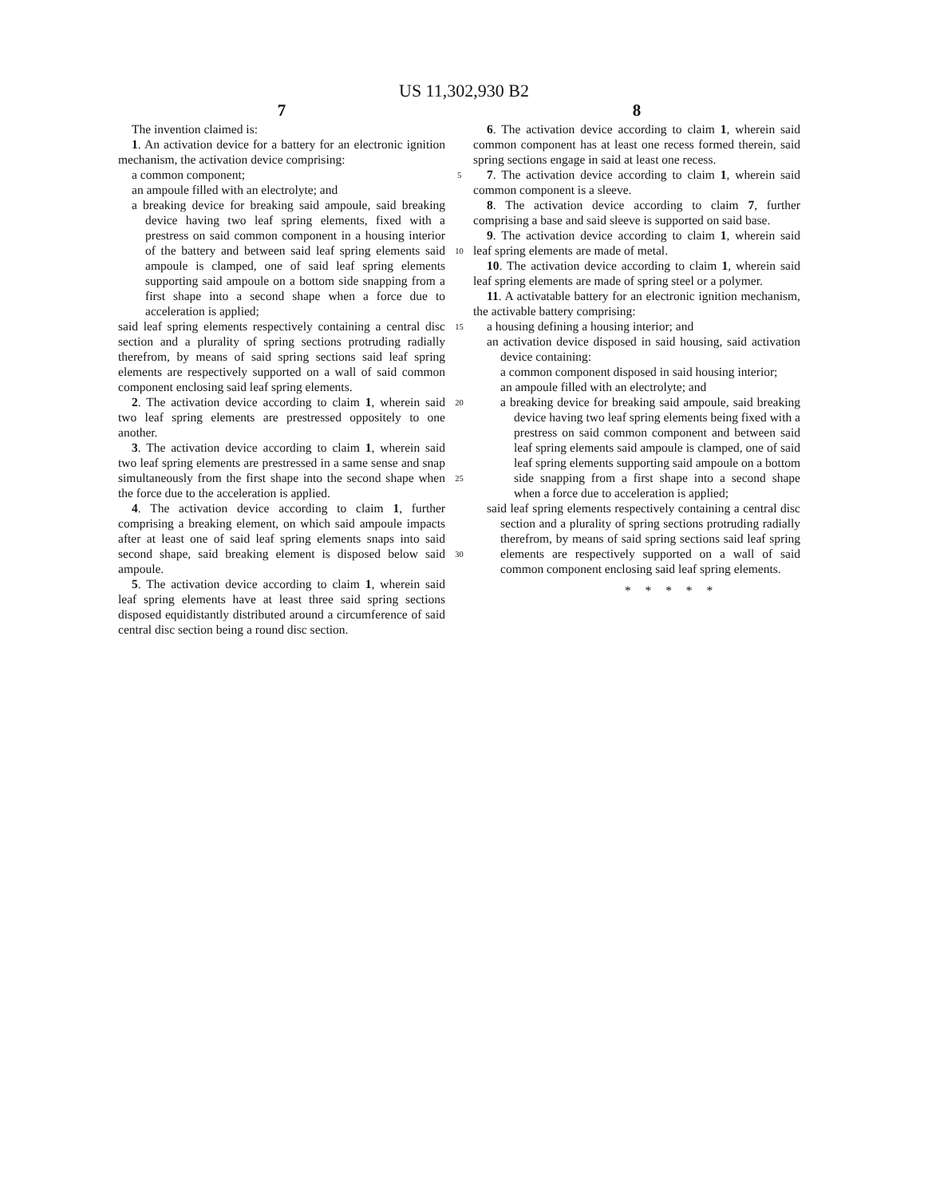US 11,302,930 B2
7
The invention claimed is:
1. An activation device for a battery for an electronic ignition mechanism, the activation device comprising:
a common component;
an ampoule filled with an electrolyte; and
a breaking device for breaking said ampoule, said breaking device having two leaf spring elements, fixed with a prestress on said common component in a housing interior of the battery and between said leaf spring elements said ampoule is clamped, one of said leaf spring elements supporting said ampoule on a bottom side snapping from a first shape into a second shape when a force due to acceleration is applied;
said leaf spring elements respectively containing a central disc section and a plurality of spring sections protruding radially therefrom, by means of said spring sections said leaf spring elements are respectively supported on a wall of said common component enclosing said leaf spring elements.
2. The activation device according to claim 1, wherein said two leaf spring elements are prestressed oppositely to one another.
3. The activation device according to claim 1, wherein said two leaf spring elements are prestressed in a same sense and snap simultaneously from the first shape into the second shape when the force due to the acceleration is applied.
4. The activation device according to claim 1, further comprising a breaking element, on which said ampoule impacts after at least one of said leaf spring elements snaps into said second shape, said breaking element is disposed below said ampoule.
5. The activation device according to claim 1, wherein said leaf spring elements have at least three said spring sections disposed equidistantly distributed around a circumference of said central disc section being a round disc section.
5
10
15
20
25
30
8
6. The activation device according to claim 1, wherein said common component has at least one recess formed therein, said spring sections engage in said at least one recess.
7. The activation device according to claim 1, wherein said common component is a sleeve.
8. The activation device according to claim 7, further comprising a base and said sleeve is supported on said base.
9. The activation device according to claim 1, wherein said leaf spring elements are made of metal.
10. The activation device according to claim 1, wherein said leaf spring elements are made of spring steel or a polymer.
11. A activatable battery for an electronic ignition mechanism, the activable battery comprising:
a housing defining a housing interior; and
an activation device disposed in said housing, said activation device containing:
a common component disposed in said housing interior;
an ampoule filled with an electrolyte; and
a breaking device for breaking said ampoule, said breaking device having two leaf spring elements being fixed with a prestress on said common component and between said leaf spring elements said ampoule is clamped, one of said leaf spring elements supporting said ampoule on a bottom side snapping from a first shape into a second shape when a force due to acceleration is applied;
said leaf spring elements respectively containing a central disc section and a plurality of spring sections protruding radially therefrom, by means of said spring sections said leaf spring elements are respectively supported on a wall of said common component enclosing said leaf spring elements.
* * * * *